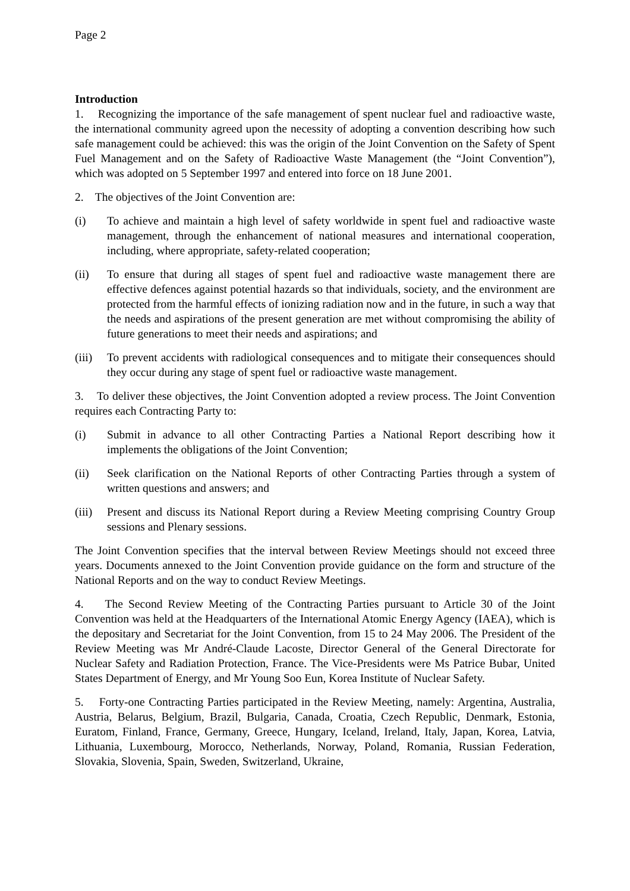Page 2
Introduction
1. Recognizing the importance of the safe management of spent nuclear fuel and radioactive waste, the international community agreed upon the necessity of adopting a convention describing how such safe management could be achieved: this was the origin of the Joint Convention on the Safety of Spent Fuel Management and on the Safety of Radioactive Waste Management (the “Joint Convention”), which was adopted on 5 September 1997 and entered into force on 18 June 2001.
2. The objectives of the Joint Convention are:
(i) To achieve and maintain a high level of safety worldwide in spent fuel and radioactive waste management, through the enhancement of national measures and international cooperation, including, where appropriate, safety-related cooperation;
(ii) To ensure that during all stages of spent fuel and radioactive waste management there are effective defences against potential hazards so that individuals, society, and the environment are protected from the harmful effects of ionizing radiation now and in the future, in such a way that the needs and aspirations of the present generation are met without compromising the ability of future generations to meet their needs and aspirations; and
(iii) To prevent accidents with radiological consequences and to mitigate their consequences should they occur during any stage of spent fuel or radioactive waste management.
3. To deliver these objectives, the Joint Convention adopted a review process. The Joint Convention requires each Contracting Party to:
(i) Submit in advance to all other Contracting Parties a National Report describing how it implements the obligations of the Joint Convention;
(ii) Seek clarification on the National Reports of other Contracting Parties through a system of written questions and answers; and
(iii) Present and discuss its National Report during a Review Meeting comprising Country Group sessions and Plenary sessions.
The Joint Convention specifies that the interval between Review Meetings should not exceed three years. Documents annexed to the Joint Convention provide guidance on the form and structure of the National Reports and on the way to conduct Review Meetings.
4. The Second Review Meeting of the Contracting Parties pursuant to Article 30 of the Joint Convention was held at the Headquarters of the International Atomic Energy Agency (IAEA), which is the depositary and Secretariat for the Joint Convention, from 15 to 24 May 2006. The President of the Review Meeting was Mr André-Claude Lacoste, Director General of the General Directorate for Nuclear Safety and Radiation Protection, France. The Vice-Presidents were Ms Patrice Bubar, United States Department of Energy, and Mr Young Soo Eun, Korea Institute of Nuclear Safety.
5. Forty-one Contracting Parties participated in the Review Meeting, namely: Argentina, Australia, Austria, Belarus, Belgium, Brazil, Bulgaria, Canada, Croatia, Czech Republic, Denmark, Estonia, Euratom, Finland, France, Germany, Greece, Hungary, Iceland, Ireland, Italy, Japan, Korea, Latvia, Lithuania, Luxembourg, Morocco, Netherlands, Norway, Poland, Romania, Russian Federation, Slovakia, Slovenia, Spain, Sweden, Switzerland, Ukraine,